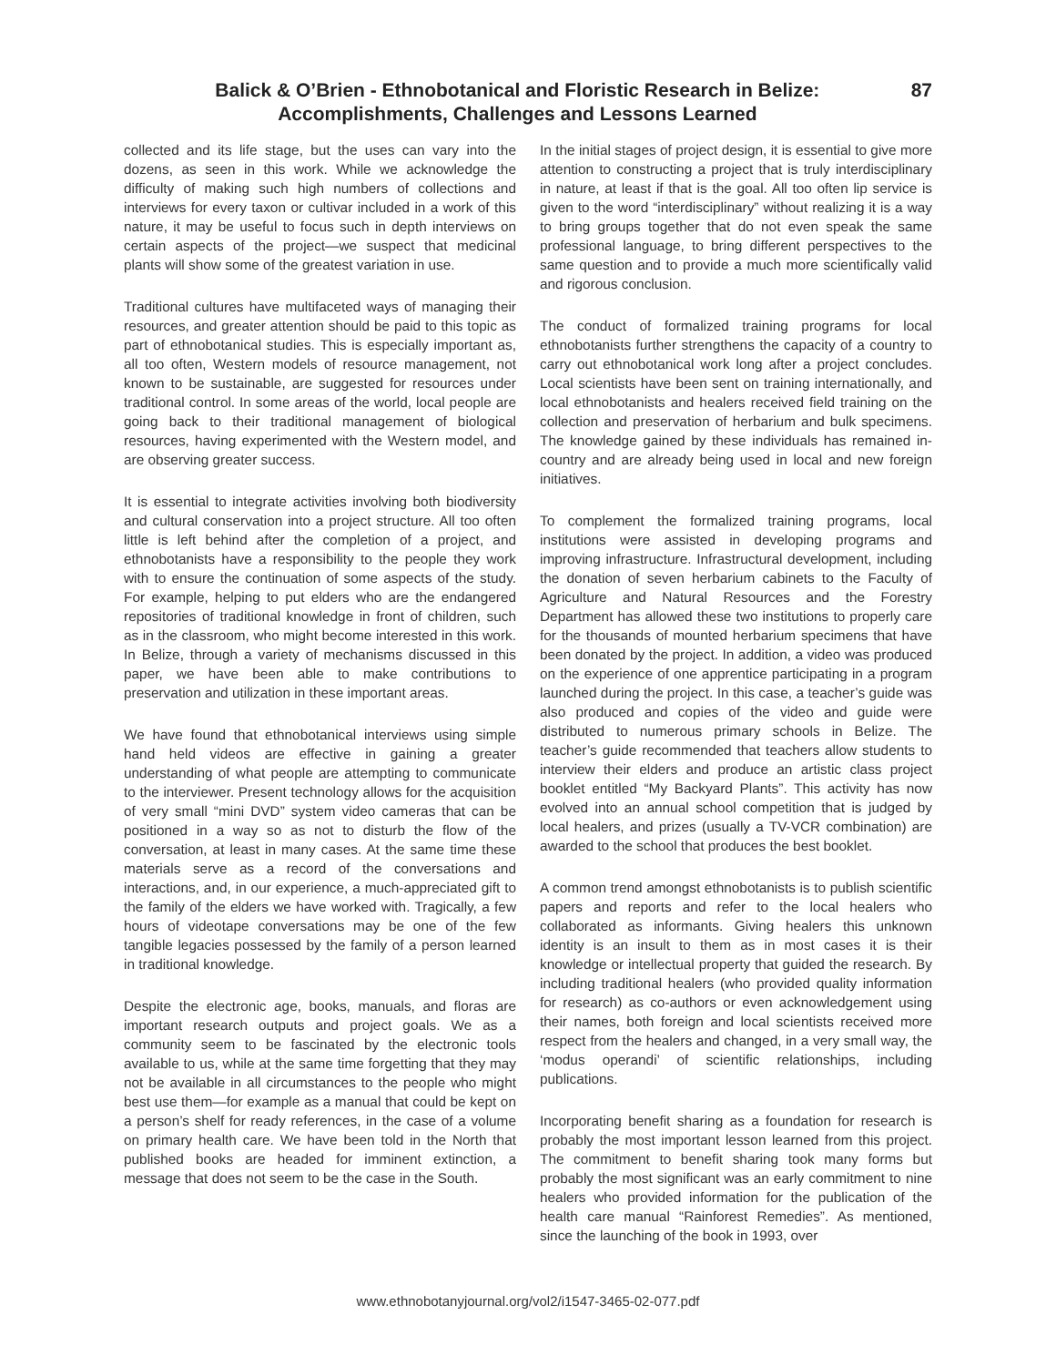Balick & O’Brien - Ethnobotanical and Floristic Research in Belize:
Accomplishments, Challenges and Lessons Learned
87
collected and its life stage, but the uses can vary into the dozens, as seen in this work. While we acknowledge the difficulty of making such high numbers of collections and interviews for every taxon or cultivar included in a work of this nature, it may be useful to focus such in depth interviews on certain aspects of the project—we suspect that medicinal plants will show some of the greatest variation in use.
Traditional cultures have multifaceted ways of managing their resources, and greater attention should be paid to this topic as part of ethnobotanical studies. This is especially important as, all too often, Western models of resource management, not known to be sustainable, are suggested for resources under traditional control. In some areas of the world, local people are going back to their traditional management of biological resources, having experimented with the Western model, and are observing greater success.
It is essential to integrate activities involving both biodiversity and cultural conservation into a project structure. All too often little is left behind after the completion of a project, and ethnobotanists have a responsibility to the people they work with to ensure the continuation of some aspects of the study. For example, helping to put elders who are the endangered repositories of traditional knowledge in front of children, such as in the classroom, who might become interested in this work. In Belize, through a variety of mechanisms discussed in this paper, we have been able to make contributions to preservation and utilization in these important areas.
We have found that ethnobotanical interviews using simple hand held videos are effective in gaining a greater understanding of what people are attempting to communicate to the interviewer. Present technology allows for the acquisition of very small “mini DVD” system video cameras that can be positioned in a way so as not to disturb the flow of the conversation, at least in many cases. At the same time these materials serve as a record of the conversations and interactions, and, in our experience, a much-appreciated gift to the family of the elders we have worked with. Tragically, a few hours of videotape conversations may be one of the few tangible legacies possessed by the family of a person learned in traditional knowledge.
Despite the electronic age, books, manuals, and floras are important research outputs and project goals. We as a community seem to be fascinated by the electronic tools available to us, while at the same time forgetting that they may not be available in all circumstances to the people who might best use them—for example as a manual that could be kept on a person’s shelf for ready references, in the case of a volume on primary health care. We have been told in the North that published books are headed for imminent extinction, a message that does not seem to be the case in the South.
In the initial stages of project design, it is essential to give more attention to constructing a project that is truly interdisciplinary in nature, at least if that is the goal. All too often lip service is given to the word “interdisciplinary” without realizing it is a way to bring groups together that do not even speak the same professional language, to bring different perspectives to the same question and to provide a much more scientifically valid and rigorous conclusion.
The conduct of formalized training programs for local ethnobotanists further strengthens the capacity of a country to carry out ethnobotanical work long after a project concludes. Local scientists have been sent on training internationally, and local ethnobotanists and healers received field training on the collection and preservation of herbarium and bulk specimens. The knowledge gained by these individuals has remained in-country and are already being used in local and new foreign initiatives.
To complement the formalized training programs, local institutions were assisted in developing programs and improving infrastructure. Infrastructural development, including the donation of seven herbarium cabinets to the Faculty of Agriculture and Natural Resources and the Forestry Department has allowed these two institutions to properly care for the thousands of mounted herbarium specimens that have been donated by the project. In addition, a video was produced on the experience of one apprentice participating in a program launched during the project. In this case, a teacher’s guide was also produced and copies of the video and guide were distributed to numerous primary schools in Belize. The teacher’s guide recommended that teachers allow students to interview their elders and produce an artistic class project booklet entitled “My Backyard Plants”. This activity has now evolved into an annual school competition that is judged by local healers, and prizes (usually a TV-VCR combination) are awarded to the school that produces the best booklet.
A common trend amongst ethnobotanists is to publish scientific papers and reports and refer to the local healers who collaborated as informants. Giving healers this unknown identity is an insult to them as in most cases it is their knowledge or intellectual property that guided the research. By including traditional healers (who provided quality information for research) as co-authors or even acknowledgement using their names, both foreign and local scientists received more respect from the healers and changed, in a very small way, the ‘modus operandi’ of scientific relationships, including publications.
Incorporating benefit sharing as a foundation for research is probably the most important lesson learned from this project. The commitment to benefit sharing took many forms but probably the most significant was an early commitment to nine healers who provided information for the publication of the health care manual “Rainforest Remedies”. As mentioned, since the launching of the book in 1993, over
www.ethnobotanyjournal.org/vol2/i1547-3465-02-077.pdf